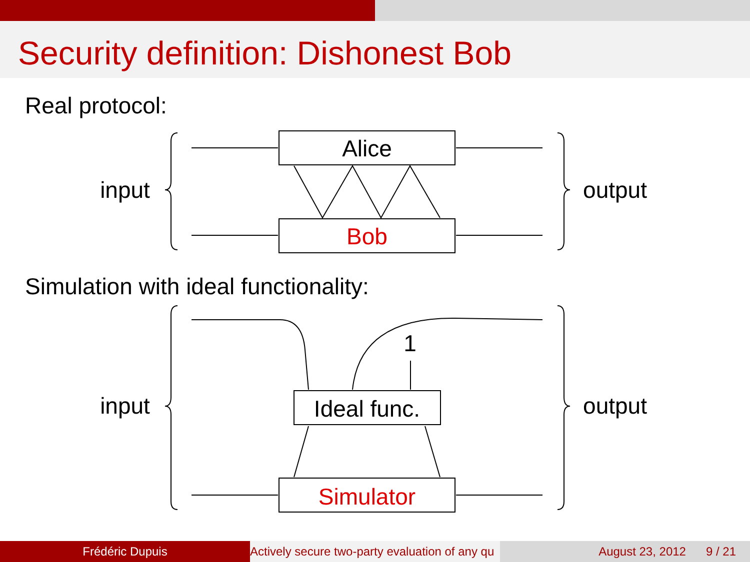Security definition: Dishonest Bob
Real protocol:
input
output
Alice
Bob
Simulation with ideal functionality:
1
input
output
Ideal func.
Simulator
Frédéric Dupuis Actively secure two-party evaluation of any qu August 23, 2012 9 / 21